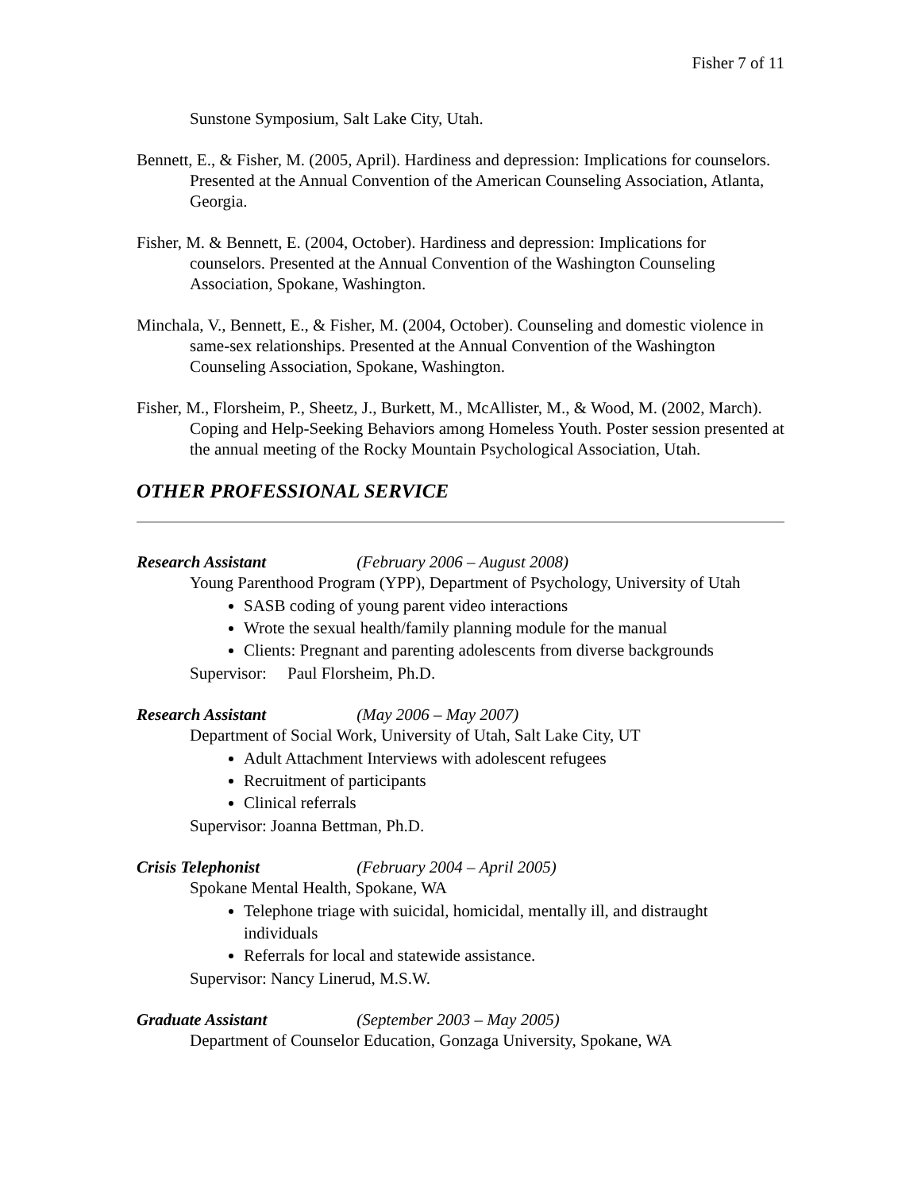Fisher 7 of 11
Sunstone Symposium, Salt Lake City, Utah.
Bennett, E., & Fisher, M. (2005, April). Hardiness and depression: Implications for counselors. Presented at the Annual Convention of the American Counseling Association, Atlanta, Georgia.
Fisher, M. & Bennett, E. (2004, October). Hardiness and depression: Implications for counselors. Presented at the Annual Convention of the Washington Counseling Association, Spokane, Washington.
Minchala, V., Bennett, E., & Fisher, M. (2004, October). Counseling and domestic violence in same-sex relationships. Presented at the Annual Convention of the Washington Counseling Association, Spokane, Washington.
Fisher, M., Florsheim, P., Sheetz, J., Burkett, M., McAllister, M., & Wood, M. (2002, March). Coping and Help-Seeking Behaviors among Homeless Youth. Poster session presented at the annual meeting of the Rocky Mountain Psychological Association, Utah.
OTHER PROFESSIONAL SERVICE
Research Assistant (February 2006 – August 2008)
Young Parenthood Program (YPP), Department of Psychology, University of Utah
SASB coding of young parent video interactions
Wrote the sexual health/family planning module for the manual
Clients: Pregnant and parenting adolescents from diverse backgrounds
Supervisor: Paul Florsheim, Ph.D.
Research Assistant (May 2006 – May 2007)
Department of Social Work, University of Utah, Salt Lake City, UT
Adult Attachment Interviews with adolescent refugees
Recruitment of participants
Clinical referrals
Supervisor: Joanna Bettman, Ph.D.
Crisis Telephonist (February 2004 – April 2005)
Spokane Mental Health, Spokane, WA
Telephone triage with suicidal, homicidal, mentally ill, and distraught individuals
Referrals for local and statewide assistance.
Supervisor: Nancy Linerud, M.S.W.
Graduate Assistant (September 2003 – May 2005)
Department of Counselor Education, Gonzaga University, Spokane, WA